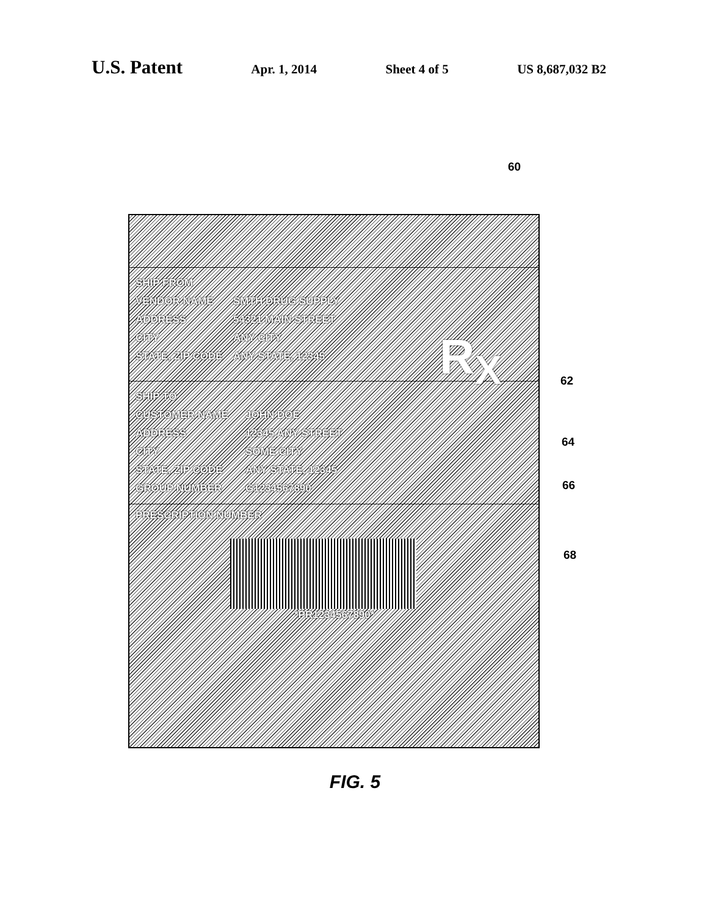U.S. Patent Apr. 1, 2014 Sheet 4 of 5 US 8,687,032 B2
60
SHIP FROM
VENDOR NAME SMTH DRUG SUPPLY
ADDRESS 54321 MAIN STREET
CITY ANY CITY
STATE, ZIP CODE ANY STATE, 12345
R<sub>X</sub>
SHIP TO
CUSTOMER NAME JOHN DOE
ADDRESS 12345 ANY STREET
CITY SOME CITY
STATE, ZIP CODE ANY STATE, 12345
GROUP NUMBER G1234567890
PRESCRIPTION NUMBER
*PR1234567890*
62
64
66
68
FIG. 5